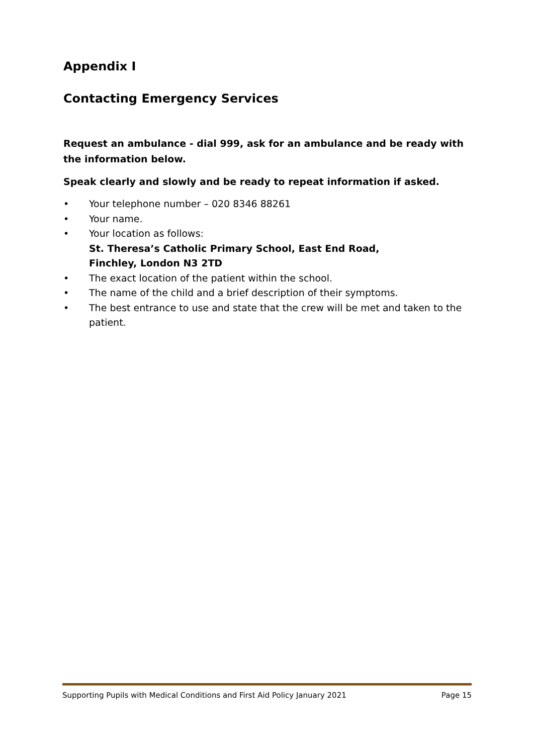Appendix I
Contacting Emergency Services
Request an ambulance - dial 999, ask for an ambulance and be ready with the information below.
Speak clearly and slowly and be ready to repeat information if asked.
• Your telephone number – 020 8346 88261
• Your name.
• Your location as follows:
St. Theresa’s Catholic Primary School, East End Road,
Finchley, London N3 2TD
• The exact location of the patient within the school.
• The name of the child and a brief description of their symptoms.
• The best entrance to use and state that the crew will be met and taken to the patient.
Supporting Pupils with Medical Conditions and First Aid Policy January 2021 Page 15